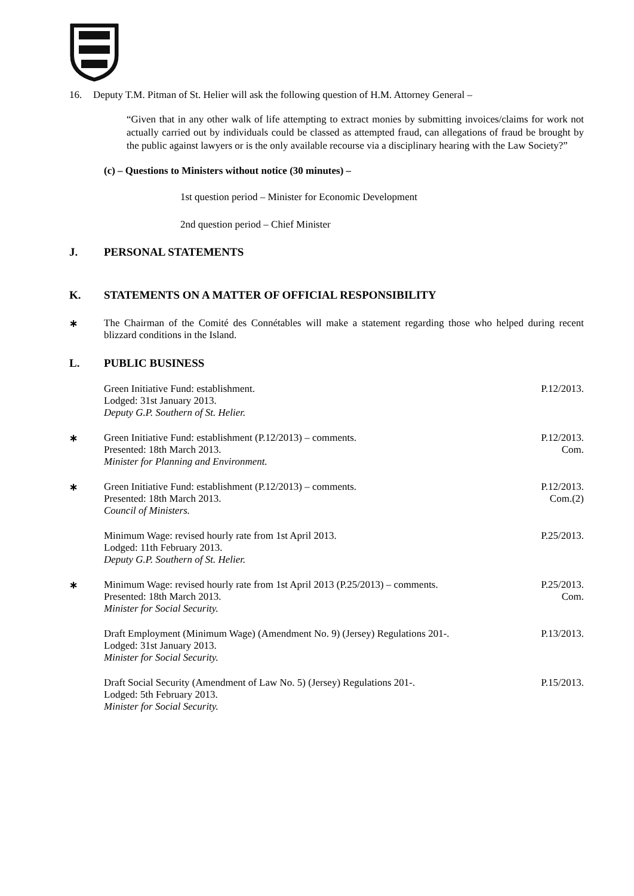16. Deputy T.M. Pitman of St. Helier will ask the following question of H.M. Attorney General –
“Given that in any other walk of life attempting to extract monies by submitting invoices/claims for work not actually carried out by individuals could be classed as attempted fraud, can allegations of fraud be brought by the public against lawyers or is the only available recourse via a disciplinary hearing with the Law Society?”
(c) – Questions to Ministers without notice (30 minutes) –
1st question period – Minister for Economic Development
2nd question period – Chief Minister
J. PERSONAL STATEMENTS
K. STATEMENTS ON A MATTER OF OFFICIAL RESPONSIBILITY
∗ The Chairman of the Comité des Connétables will make a statement regarding those who helped during recent blizzard conditions in the Island.
L. PUBLIC BUSINESS
Green Initiative Fund: establishment.
Lodged: 31st January 2013.
Deputy G.P. Southern of St. Helier.
P.12/2013.
∗ Green Initiative Fund: establishment (P.12/2013) – comments.
Presented: 18th March 2013.
Minister for Planning and Environment.
P.12/2013.
Com.
∗ Green Initiative Fund: establishment (P.12/2013) – comments.
Presented: 18th March 2013.
Council of Ministers.
P.12/2013.
Com.(2)
Minimum Wage: revised hourly rate from 1st April 2013.
Lodged: 11th February 2013.
Deputy G.P. Southern of St. Helier.
P.25/2013.
∗ Minimum Wage: revised hourly rate from 1st April 2013 (P.25/2013) – comments.
Presented: 18th March 2013.
Minister for Social Security.
P.25/2013.
Com.
Draft Employment (Minimum Wage) (Amendment No. 9) (Jersey) Regulations 201-.
Lodged: 31st January 2013.
Minister for Social Security.
P.13/2013.
Draft Social Security (Amendment of Law No. 5) (Jersey) Regulations 201-.
Lodged: 5th February 2013.
Minister for Social Security.
P.15/2013.